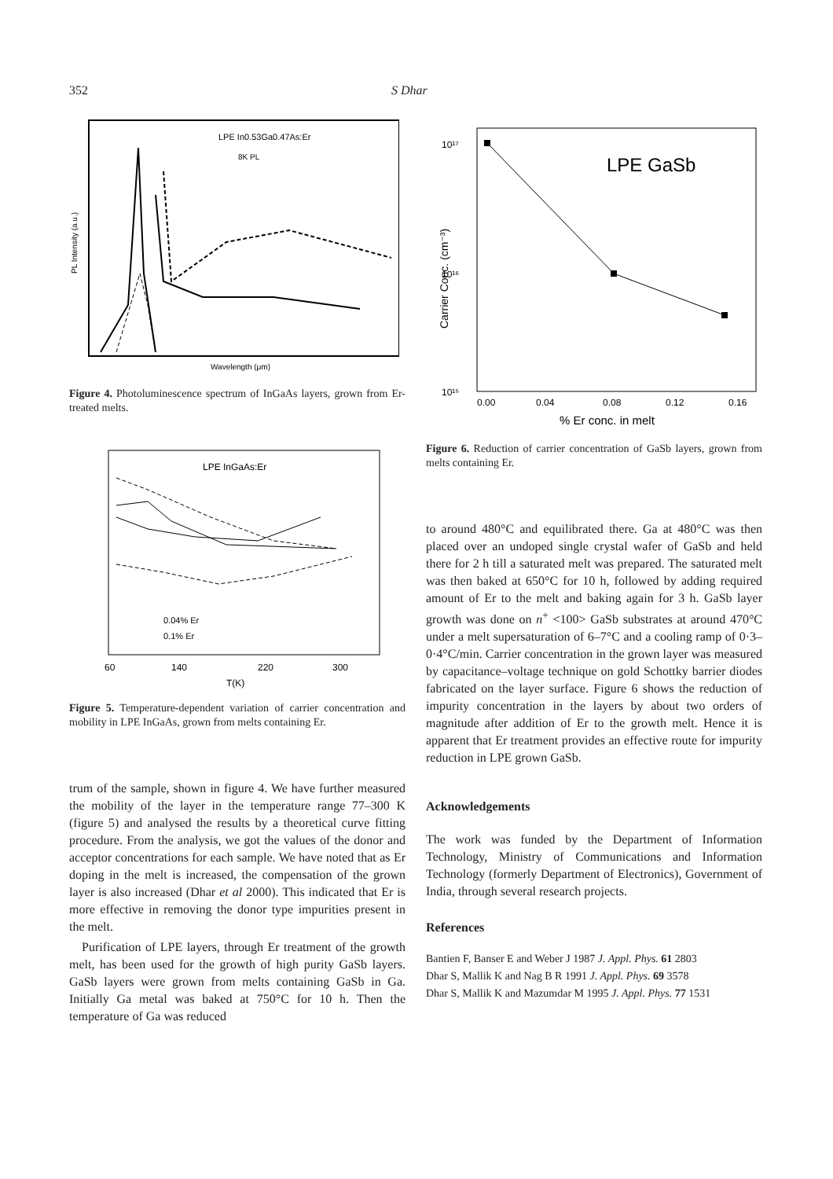352 S Dhar
LPE In0.53Ga0.47As:Er
8K PL
PL Intensity (a.u.)
Wavelength (μm)
Figure 4. Photoluminescence spectrum of InGaAs layers, grown from Er-treated melts.
LPE InGaAs:Er
0.04% Er
0.1% Er
60
140
220
300
T(K)
Figure 5. Temperature-dependent variation of carrier concentration and mobility in LPE InGaAs, grown from melts containing Er.
trum of the sample, shown in figure 4. We have further measured the mobility of the layer in the temperature range 77–300 K (figure 5) and analysed the results by a theoretical curve fitting procedure. From the analysis, we got the values of the donor and acceptor concentrations for each sample. We have noted that as Er doping in the melt is increased, the compensation of the grown layer is also increased (Dhar et al 2000). This indicated that Er is more effective in removing the donor type impurities present in the melt.
Purification of LPE layers, through Er treatment of the growth melt, has been used for the growth of high purity GaSb layers. GaSb layers were grown from melts containing GaSb in Ga. Initially Ga metal was baked at 750°C for 10 h. Then the temperature of Ga was reduced
LPE GaSb
10¹⁷
10¹⁶
10¹⁵
Carrier Conc. (cm⁻³)
0.00
0.04
0.08
0.12
0.16
% Er conc. in melt
Figure 6. Reduction of carrier concentration of GaSb layers, grown from melts containing Er.
to around 480°C and equilibrated there. Ga at 480°C was then placed over an undoped single crystal wafer of GaSb and held there for 2 h till a saturated melt was prepared. The saturated melt was then baked at 650°C for 10 h, followed by adding required amount of Er to the melt and baking again for 3 h. GaSb layer growth was done on n<sup>+</sup> <100> GaSb substrates at around 470°C under a melt supersaturation of 6–7°C and a cooling ramp of 0·3–0·4°C/min. Carrier concentration in the grown layer was measured by capacitance–voltage technique on gold Schottky barrier diodes fabricated on the layer surface. Figure 6 shows the reduction of impurity concentration in the layers by about two orders of magnitude after addition of Er to the growth melt. Hence it is apparent that Er treatment provides an effective route for impurity reduction in LPE grown GaSb.
Acknowledgements
The work was funded by the Department of Information Technology, Ministry of Communications and Information Technology (formerly Department of Electronics), Government of India, through several research projects.
References
Bantien F, Banser E and Weber J 1987 J. Appl. Phys. 61 2803
Dhar S, Mallik K and Nag B R 1991 J. Appl. Phys. 69 3578
Dhar S, Mallik K and Mazumdar M 1995 J. Appl. Phys. 77 1531